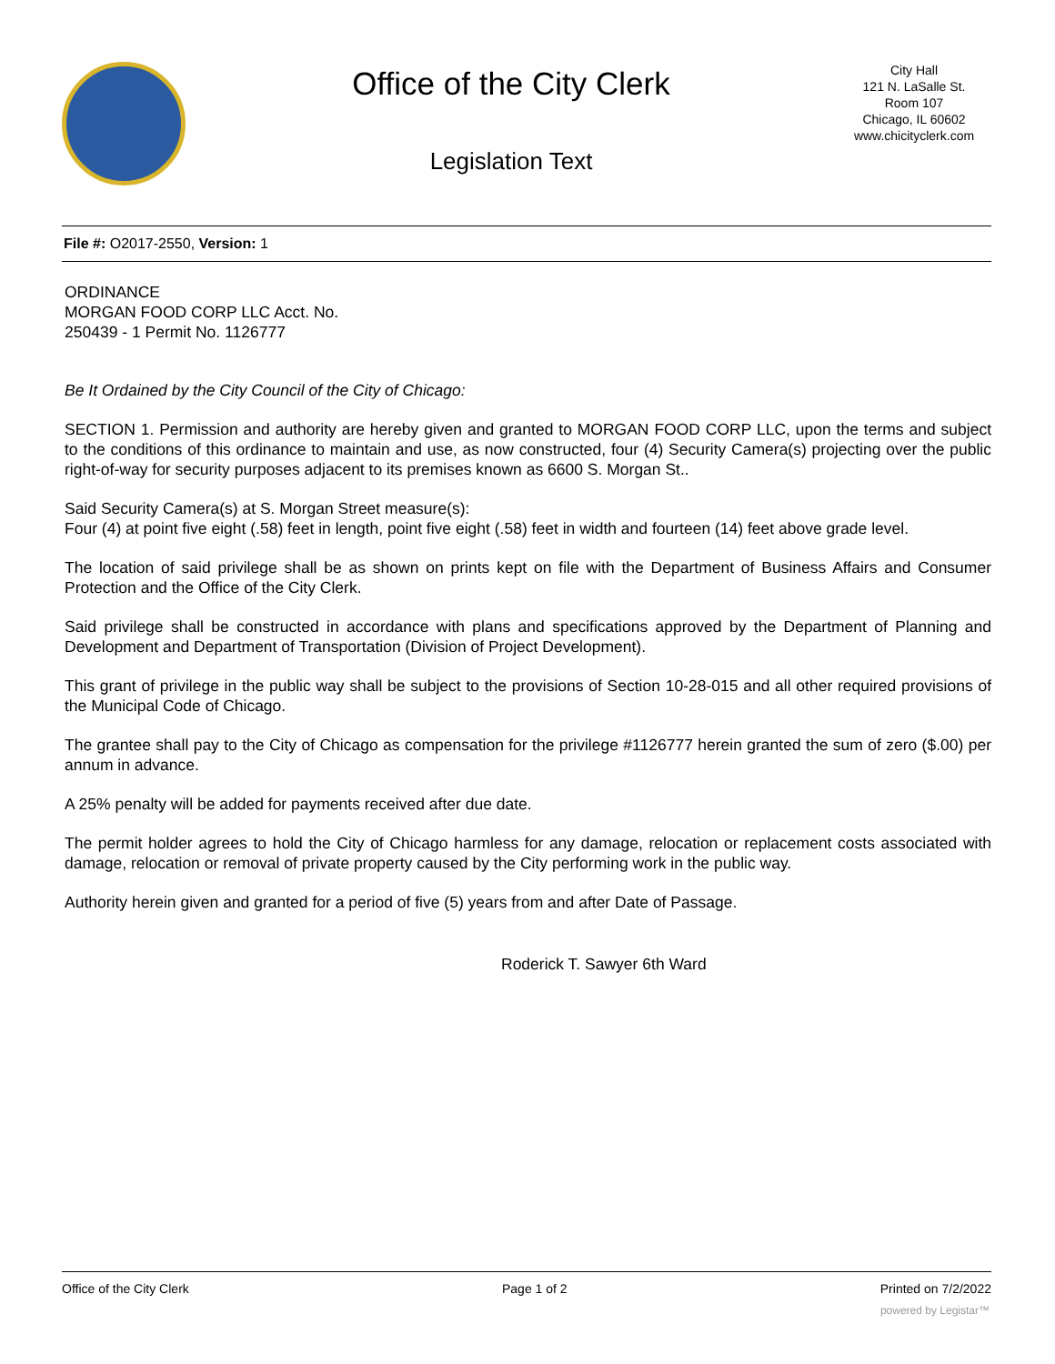Office of the City Clerk
Legislation Text
City Hall
121 N. LaSalle St.
Room 107
Chicago, IL 60602
www.chicityclerk.com
File #: O2017-2550, Version: 1
ORDINANCE
MORGAN FOOD CORP LLC Acct. No.
250439 - 1 Permit No. 1126777
Be It Ordained by the City Council of the City of Chicago:
SECTION 1. Permission and authority are hereby given and granted to MORGAN FOOD CORP LLC, upon the terms and subject to the conditions of this ordinance to maintain and use, as now constructed, four (4) Security Camera(s) projecting over the public right-of-way for security purposes adjacent to its premises known as 6600 S. Morgan St..
Said Security Camera(s) at S. Morgan Street measure(s):
Four (4) at point five eight (.58) feet in length, point five eight (.58) feet in width and fourteen (14) feet above grade level.
The location of said privilege shall be as shown on prints kept on file with the Department of Business Affairs and Consumer Protection and the Office of the City Clerk.
Said privilege shall be constructed in accordance with plans and specifications approved by the Department of Planning and Development and Department of Transportation (Division of Project Development).
This grant of privilege in the public way shall be subject to the provisions of Section 10-28-015 and all other required provisions of the Municipal Code of Chicago.
The grantee shall pay to the City of Chicago as compensation for the privilege #1126777 herein granted the sum of zero ($.00) per annum in advance.
A 25% penalty will be added for payments received after due date.
The permit holder agrees to hold the City of Chicago harmless for any damage, relocation or replacement costs associated with damage, relocation or removal of private property caused by the City performing work in the public way.
Authority herein given and granted for a period of five (5) years from and after Date of Passage.
Roderick T. Sawyer 6th Ward
Office of the City Clerk Page 1 of 2 Printed on 7/2/2022
powered by Legistar™